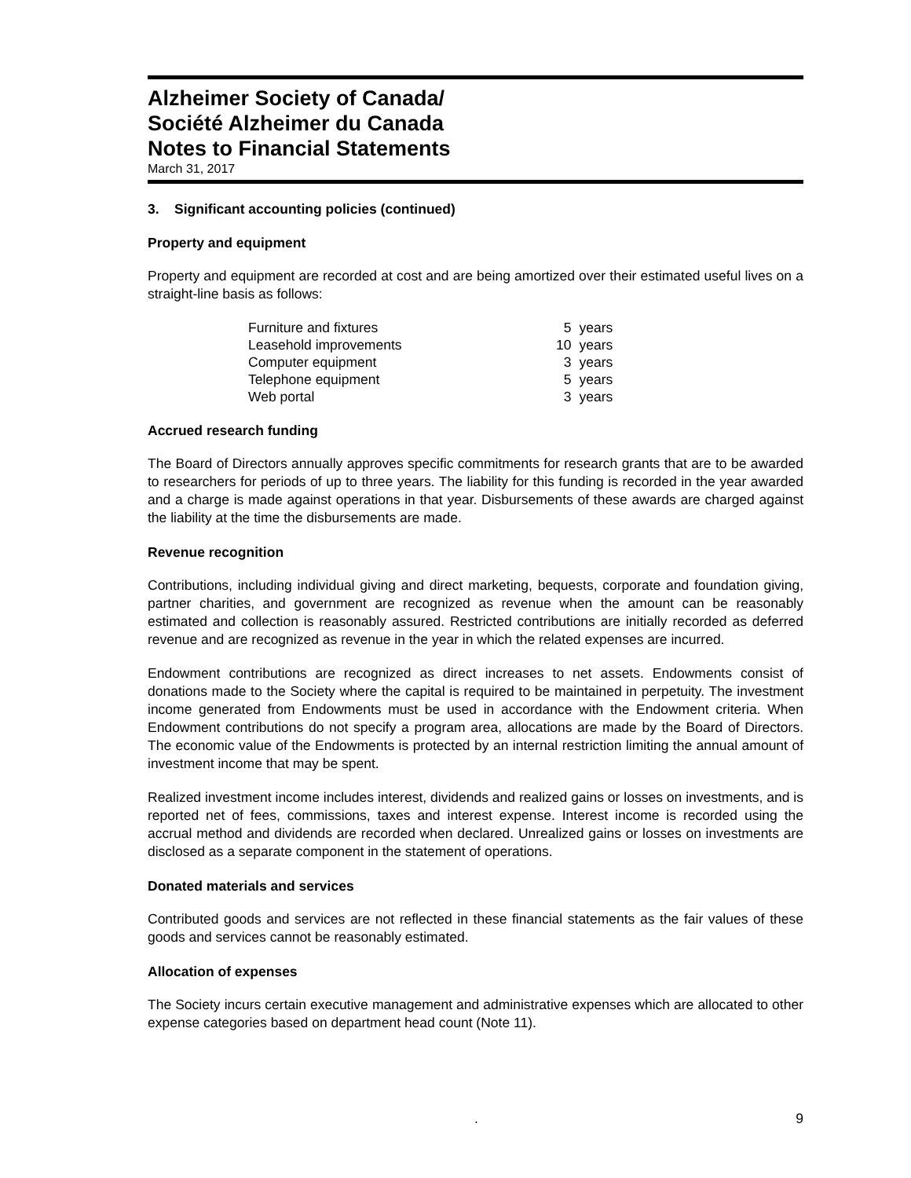Alzheimer Society of Canada/
Société Alzheimer du Canada
Notes to Financial Statements
March 31, 2017
3. Significant accounting policies (continued)
Property and equipment
Property and equipment are recorded at cost and are being amortized over their estimated useful lives on a straight-line basis as follows:
| Furniture and fixtures | 5 | years |
| Leasehold improvements | 10 | years |
| Computer equipment | 3 | years |
| Telephone equipment | 5 | years |
| Web portal | 3 | years |
Accrued research funding
The Board of Directors annually approves specific commitments for research grants that are to be awarded to researchers for periods of up to three years. The liability for this funding is recorded in the year awarded and a charge is made against operations in that year. Disbursements of these awards are charged against the liability at the time the disbursements are made.
Revenue recognition
Contributions, including individual giving and direct marketing, bequests, corporate and foundation giving, partner charities, and government are recognized as revenue when the amount can be reasonably estimated and collection is reasonably assured. Restricted contributions are initially recorded as deferred revenue and are recognized as revenue in the year in which the related expenses are incurred.
Endowment contributions are recognized as direct increases to net assets. Endowments consist of donations made to the Society where the capital is required to be maintained in perpetuity. The investment income generated from Endowments must be used in accordance with the Endowment criteria. When Endowment contributions do not specify a program area, allocations are made by the Board of Directors. The economic value of the Endowments is protected by an internal restriction limiting the annual amount of investment income that may be spent.
Realized investment income includes interest, dividends and realized gains or losses on investments, and is reported net of fees, commissions, taxes and interest expense. Interest income is recorded using the accrual method and dividends are recorded when declared. Unrealized gains or losses on investments are disclosed as a separate component in the statement of operations.
Donated materials and services
Contributed goods and services are not reflected in these financial statements as the fair values of these goods and services cannot be reasonably estimated.
Allocation of expenses
The Society incurs certain executive management and administrative expenses which are allocated to other expense categories based on department head count (Note 11).
. 9